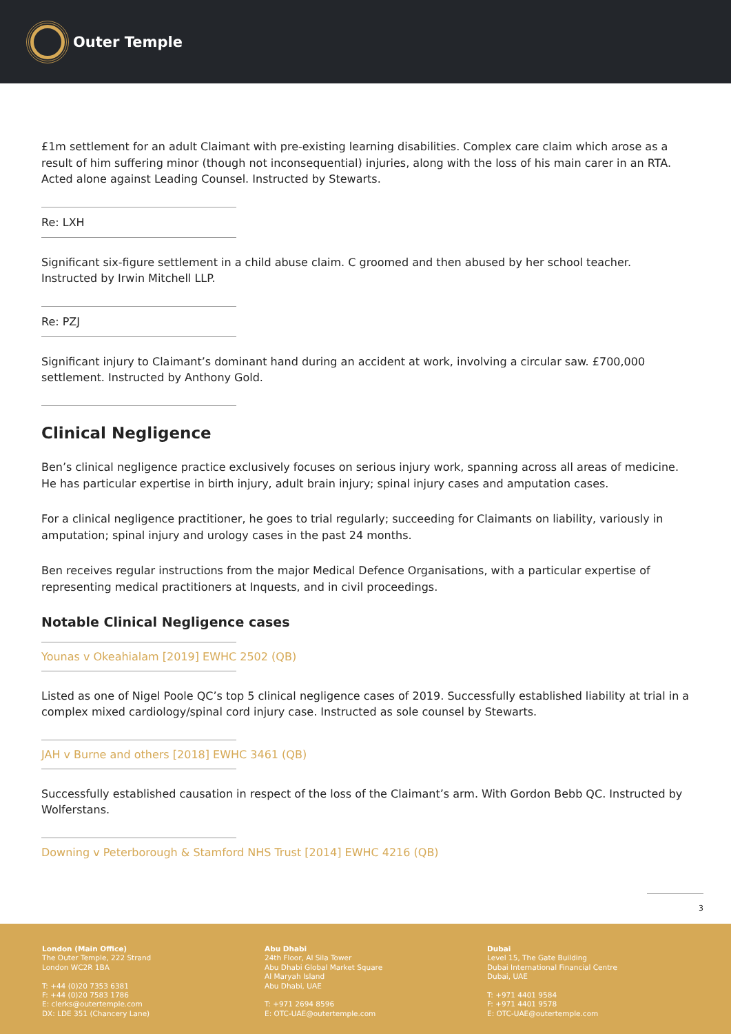Outer Temple
£1m settlement for an adult Claimant with pre-existing learning disabilities. Complex care claim which arose as a result of him suffering minor (though not inconsequential) injuries, along with the loss of his main carer in an RTA. Acted alone against Leading Counsel. Instructed by Stewarts.
Re: LXH
Significant six-figure settlement in a child abuse claim. C groomed and then abused by her school teacher. Instructed by Irwin Mitchell LLP.
Re: PZJ
Significant injury to Claimant’s dominant hand during an accident at work, involving a circular saw. £700,000 settlement. Instructed by Anthony Gold.
Clinical Negligence
Ben’s clinical negligence practice exclusively focuses on serious injury work, spanning across all areas of medicine. He has particular expertise in birth injury, adult brain injury; spinal injury cases and amputation cases.
For a clinical negligence practitioner, he goes to trial regularly; succeeding for Claimants on liability, variously in amputation; spinal injury and urology cases in the past 24 months.
Ben receives regular instructions from the major Medical Defence Organisations, with a particular expertise of representing medical practitioners at Inquests, and in civil proceedings.
Notable Clinical Negligence cases
Younas v Okeahialam [2019] EWHC 2502 (QB)
Listed as one of Nigel Poole QC’s top 5 clinical negligence cases of 2019. Successfully established liability at trial in a complex mixed cardiology/spinal cord injury case. Instructed as sole counsel by Stewarts.
JAH v Burne and others [2018] EWHC 3461 (QB)
Successfully established causation in respect of the loss of the Claimant’s arm. With Gordon Bebb QC. Instructed by Wolferstans.
Downing v Peterborough & Stamford NHS Trust [2014] EWHC 4216 (QB)
3
London (Main Office)
The Outer Temple, 222 Strand
London WC2R 1BA
T: +44 (0)20 7353 6381
F: +44 (0)20 7583 1786
E: clerks@outertemple.com
DX: LDE 351 (Chancery Lane)
Abu Dhabi
24th Floor, Al Sila Tower
Abu Dhabi Global Market Square
Al Maryah Island
Abu Dhabi, UAE
T: +971 2694 8596
E: OTC-UAE@outertemple.com
Dubai
Level 15, The Gate Building
Dubai International Financial Centre
Dubai, UAE
T: +971 4401 9584
F: +971 4401 9578
E: OTC-UAE@outertemple.com